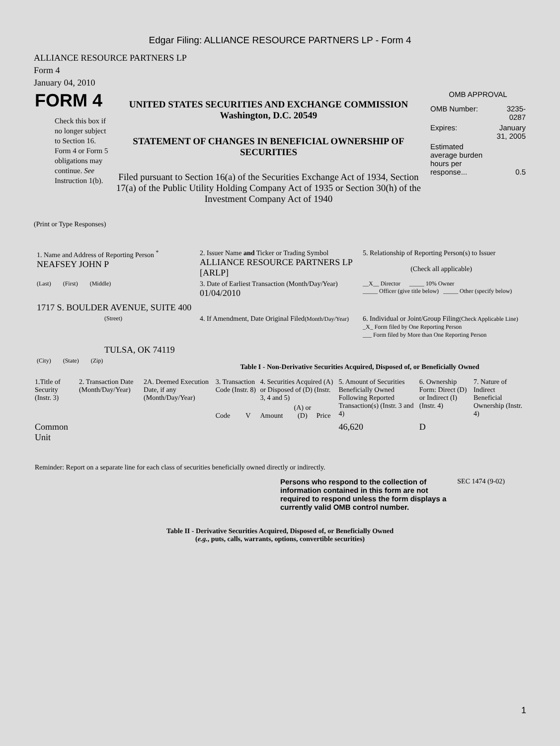Edgar Filing: ALLIANCE RESOURCE PARTNERS LP - Form 4
ALLIANCE RESOURCE PARTNERS LP
Form 4
January 04, 2010
| FORM 4 Check this box if no longer subject to Section 16. Form 4 or Form 5 obligations may continue. See Instruction 1(b). | UNITED STATES SECURITIES AND EXCHANGE COMMISSION Washington, D.C. 20549 STATEMENT OF CHANGES IN BENEFICIAL OWNERSHIP OF SECURITIES Filed pursuant to Section 16(a) of the Securities Exchange Act of 1934, Section 17(a) of the Public Utility Holding Company Act of 1935 or Section 30(h) of the Investment Company Act of 1940 | OMB APPROVAL / OMB Number: / 3235-0287 / / Expires: / January 31, 2005 / / Estimated average burden hours per response... / 0.5 / |
(Print or Type Responses)
| 1. Name and Address of Reporting Person <sup>*</sup> NEAFSEY JOHN P | 2. Issuer Name and Ticker or Trading Symbol ALLIANCE RESOURCE PARTNERS LP [ARLP] | 5. Relationship of Reporting Person(s) to Issuer (Check all applicable) |
| (Last) (First) (Middle) 1717 S. BOULDER AVENUE, SUITE 400 | 3. Date of Earliest Transaction (Month/Day/Year) 01/04/2010 | __X__ Director _____ 10% Owner _____ Officer (give title below) _____ Other (specify below) |
| (Street) TULSA, OK 74119 | 4. If Amendment, Date Original Filed (Month/Day/Year) | 6. Individual or Joint/Group Filing (Check Applicable Line) _X_ Form filed by One Reporting Person ___ Form filed by More than One Reporting Person |
| (City) (State) (Zip) | Table I - Non-Derivative Securities Acquired, Disposed of, or Beneficially Owned | |
| 1.Title of Security (Instr. 3) | 2. Transaction Date (Month/Day/Year) | 2A. Deemed Execution Date, if any (Month/Day/Year) | 3. Transaction Code (Instr. 8) | | 4. Securities Acquired (A) or Disposed of (D) (Instr. 3, 4 and 5) | | | 5. Amount of Securities Beneficially Owned Following Reported Transaction(s) (Instr. 3 and 4) | 6. Ownership Form: Direct (D) or Indirect (I) (Instr. 4) | 7. Nature of Indirect Beneficial Ownership (Instr. 4) |
| --- | --- | --- | --- | --- | --- | --- | --- | --- | --- | --- |
| | | | Code | V | Amount | (A) or (D) | Price | | | |
| Common Unit | | | | | | | | 46,620 | D | |
Reminder: Report on a separate line for each class of securities beneficially owned directly or indirectly.
| Persons who respond to the collection of information contained in this form are not required to respond unless the form displays a currently valid OMB control number. | SEC 1474 (9-02) |
Table II - Derivative Securities Acquired, Disposed of, or Beneficially Owned
(e.g., puts, calls, warrants, options, convertible securities)
1